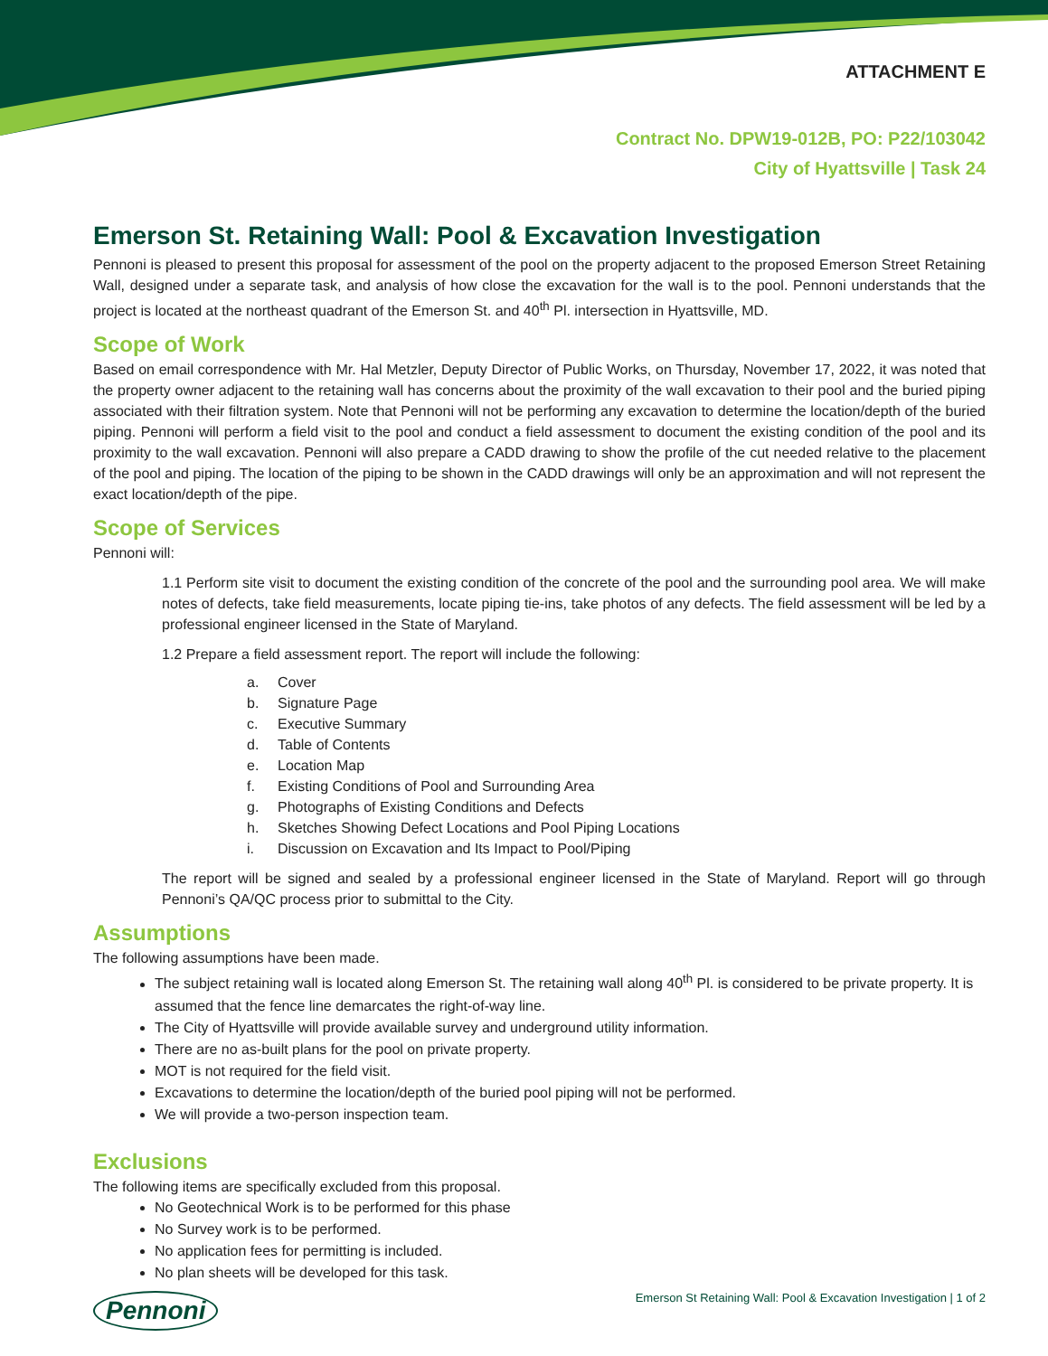ATTACHMENT E
Contract No. DPW19-012B, PO: P22/103042
City of Hyattsville | Task 24
Emerson St. Retaining Wall: Pool & Excavation Investigation
Pennoni is pleased to present this proposal for assessment of the pool on the property adjacent to the proposed Emerson Street Retaining Wall, designed under a separate task, and analysis of how close the excavation for the wall is to the pool. Pennoni understands that the project is located at the northeast quadrant of the Emerson St. and 40<sup>th</sup> Pl. intersection in Hyattsville, MD.
Scope of Work
Based on email correspondence with Mr. Hal Metzler, Deputy Director of Public Works, on Thursday, November 17, 2022, it was noted that the property owner adjacent to the retaining wall has concerns about the proximity of the wall excavation to their pool and the buried piping associated with their filtration system. Note that Pennoni will not be performing any excavation to determine the location/depth of the buried piping. Pennoni will perform a field visit to the pool and conduct a field assessment to document the existing condition of the pool and its proximity to the wall excavation. Pennoni will also prepare a CADD drawing to show the profile of the cut needed relative to the placement of the pool and piping. The location of the piping to be shown in the CADD drawings will only be an approximation and will not represent the exact location/depth of the pipe.
Scope of Services
Pennoni will:
1.1 Perform site visit to document the existing condition of the concrete of the pool and the surrounding pool area. We will make notes of defects, take field measurements, locate piping tie-ins, take photos of any defects. The field assessment will be led by a professional engineer licensed in the State of Maryland.
1.2 Prepare a field assessment report. The report will include the following:
a. Cover
b. Signature Page
c. Executive Summary
d. Table of Contents
e. Location Map
f. Existing Conditions of Pool and Surrounding Area
g. Photographs of Existing Conditions and Defects
h. Sketches Showing Defect Locations and Pool Piping Locations
i. Discussion on Excavation and Its Impact to Pool/Piping
The report will be signed and sealed by a professional engineer licensed in the State of Maryland. Report will go through Pennoni’s QA/QC process prior to submittal to the City.
Assumptions
The following assumptions have been made.
The subject retaining wall is located along Emerson St. The retaining wall along 40<sup>th</sup> Pl. is considered to be private property. It is assumed that the fence line demarcates the right-of-way line.
The City of Hyattsville will provide available survey and underground utility information.
There are no as-built plans for the pool on private property.
MOT is not required for the field visit.
Excavations to determine the location/depth of the buried pool piping will not be performed.
We will provide a two-person inspection team.
Exclusions
The following items are specifically excluded from this proposal.
No Geotechnical Work is to be performed for this phase
No Survey work is to be performed.
No application fees for permitting is included.
No plan sheets will be developed for this task.
Pennoni Emerson St Retaining Wall: Pool & Excavation Investigation | 1 of 2